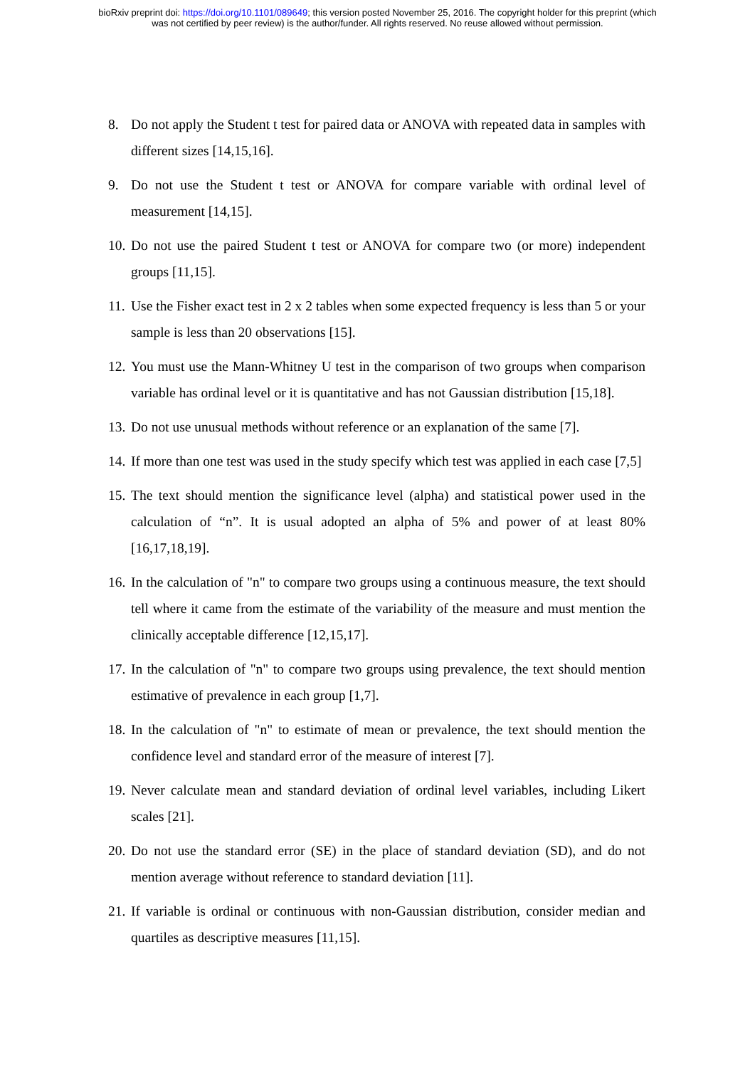bioRxiv preprint doi: https://doi.org/10.1101/089649; this version posted November 25, 2016. The copyright holder for this preprint (which
was not certified by peer review) is the author/funder. All rights reserved. No reuse allowed without permission.
8. Do not apply the Student t test for paired data or ANOVA with repeated data in samples with different sizes [14,15,16].
9. Do not use the Student t test or ANOVA for compare variable with ordinal level of measurement [14,15].
10. Do not use the paired Student t test or ANOVA for compare two (or more) independent groups [11,15].
11. Use the Fisher exact test in 2 x 2 tables when some expected frequency is less than 5 or your sample is less than 20 observations [15].
12. You must use the Mann-Whitney U test in the comparison of two groups when comparison variable has ordinal level or it is quantitative and has not Gaussian distribution [15,18].
13. Do not use unusual methods without reference or an explanation of the same [7].
14. If more than one test was used in the study specify which test was applied in each case [7,5]
15. The text should mention the significance level (alpha) and statistical power used in the calculation of “n”. It is usual adopted an alpha of 5% and power of at least 80% [16,17,18,19].
16. In the calculation of "n" to compare two groups using a continuous measure, the text should tell where it came from the estimate of the variability of the measure and must mention the clinically acceptable difference [12,15,17].
17. In the calculation of "n" to compare two groups using prevalence, the text should mention estimative of prevalence in each group [1,7].
18. In the calculation of "n" to estimate of mean or prevalence, the text should mention the confidence level and standard error of the measure of interest [7].
19. Never calculate mean and standard deviation of ordinal level variables, including Likert scales [21].
20. Do not use the standard error (SE) in the place of standard deviation (SD), and do not mention average without reference to standard deviation [11].
21. If variable is ordinal or continuous with non-Gaussian distribution, consider median and quartiles as descriptive measures [11,15].